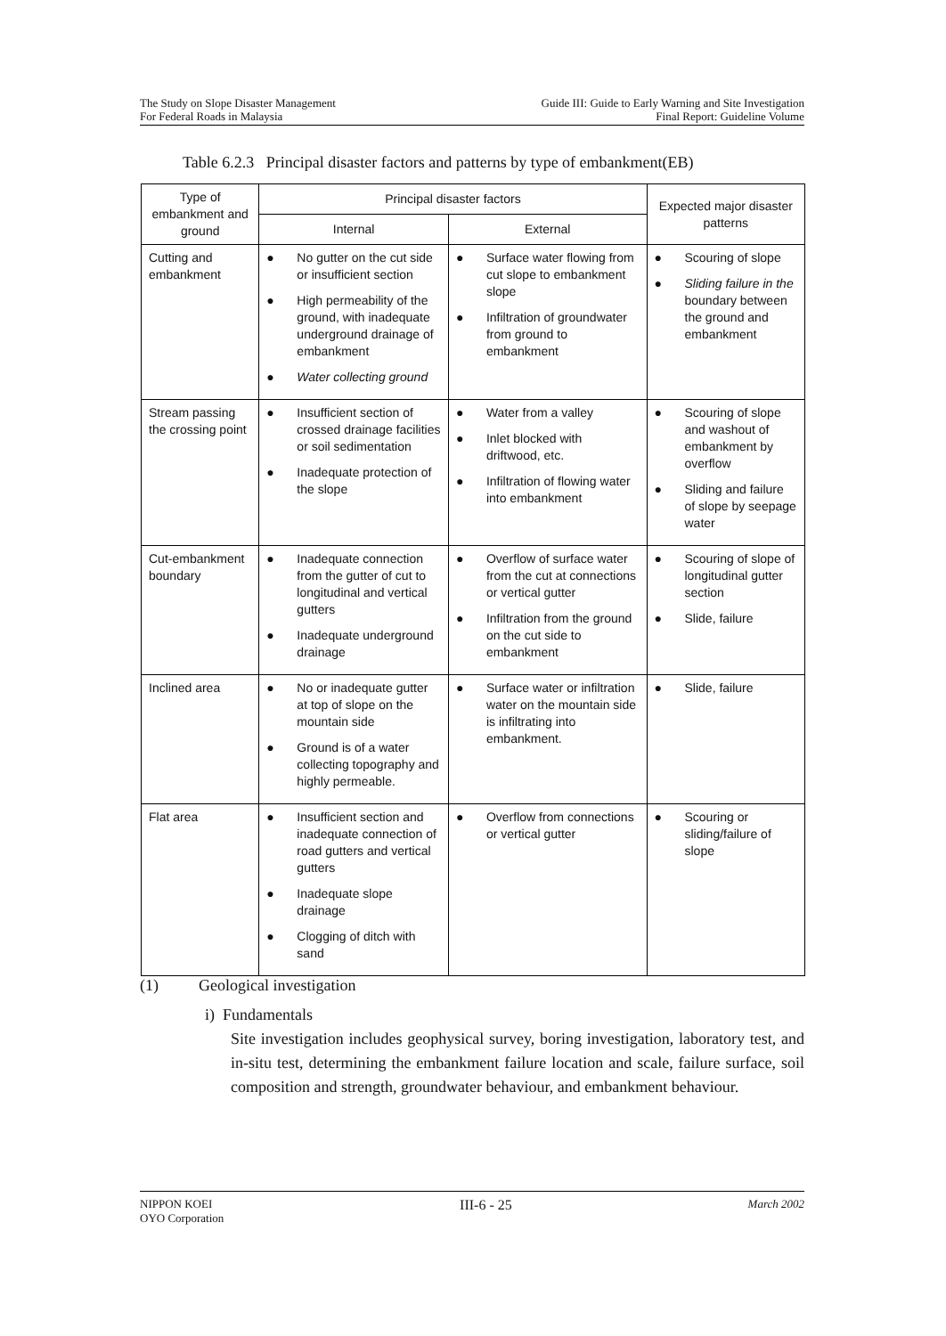The Study on Slope Disaster Management
For Federal Roads in Malaysia
Guide III: Guide to Early Warning and Site Investigation
Final Report: Guideline Volume
Table 6.2.3 Principal disaster factors and patterns by type of embankment(EB)
| Type of embankment and ground | Principal disaster factors | | Expected major disaster patterns |
| --- | --- | --- | --- |
| | Internal | External | |
| Cutting and embankment | ● No gutter on the cut side or insufficient section ● High permeability of the ground, with inadequate underground drainage of embankment ● Water collecting ground | ● Surface water flowing from cut slope to embankment slope ● Infiltration of groundwater from ground to embankment | ● Scouring of slope ● Sliding failure in the boundary between the ground and embankment |
| Stream passing the crossing point | ● Insufficient section of crossed drainage facilities or soil sedimentation ● Inadequate protection of the slope | ● Water from a valley ● Inlet blocked with driftwood, etc. ● Infiltration of flowing water into embankment | ● Scouring of slope and washout of embankment by overflow ● Sliding and failure of slope by seepage water |
| Cut-embankment boundary | ● Inadequate connection from the gutter of cut to longitudinal and vertical gutters ● Inadequate underground drainage | ● Overflow of surface water from the cut at connections or vertical gutter ● Infiltration from the ground on the cut side to embankment | ● Scouring of slope of longitudinal gutter section ● Slide, failure |
| Inclined area | ● No or inadequate gutter at top of slope on the mountain side ● Ground is of a water collecting topography and highly permeable. | ● Surface water or infiltration water on the mountain side is infiltrating into embankment. | ● Slide, failure |
| Flat area | ● Insufficient section and inadequate connection of road gutters and vertical gutters ● Inadequate slope drainage ● Clogging of ditch with sand | ● Overflow from connections or vertical gutter | ● Scouring or sliding/failure of slope |
(1) Geological investigation
i) Fundamentals
Site investigation includes geophysical survey, boring investigation, laboratory test, and in-situ test, determining the embankment failure location and scale, failure surface, soil composition and strength, groundwater behaviour, and embankment behaviour.
NIPPON KOEI
OYO Corporation
III-6 - 25
March 2002